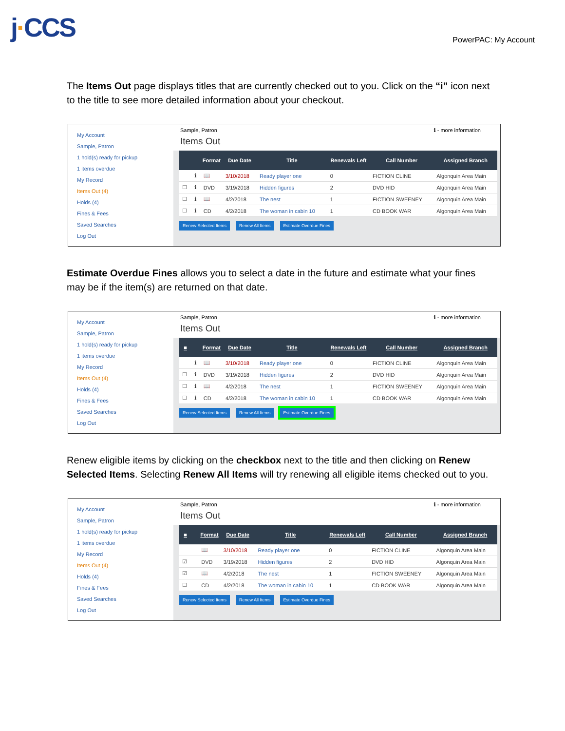j·CCS PowerPAC: My Account
The Items Out page displays titles that are currently checked out to you. Click on the “i” icon next to the title to see more detailed information about your checkout.
My Account
Sample, Patron
1 hold(s) ready for pickup
1 items overdue
My Record
Items Out (4)
Holds (4)
Fines & Fees
Saved Searches
Log Out
Sample, Patron
Items Out
ℹ - more information
| | | Format | Due Date | Title | Renewals Left | Call Number | Assigned Branch |
| --- | --- | --- | --- | --- | --- | --- | --- |
| | ℹ | 📖 | 3/10/2018 | Ready player one | 0 | FICTION CLINE | Algonquin Area Main |
| ☐ | ℹ | DVD | 3/19/2018 | Hidden figures | 2 | DVD HID | Algonquin Area Main |
| ☐ | ℹ | 📖 | 4/2/2018 | The nest | 1 | FICTION SWEENEY | Algonquin Area Main |
| ☐ | ℹ | CD | 4/2/2018 | The woman in cabin 10 | 1 | CD BOOK WAR | Algonquin Area Main |
Renew Selected Items Renew All Items Estimate Overdue Fines
Estimate Overdue Fines allows you to select a date in the future and estimate what your fines may be if the item(s) are returned on that date.
My Account
Sample, Patron
1 hold(s) ready for pickup
1 items overdue
My Record
Items Out (4)
Holds (4)
Fines & Fees
Saved Searches
Log Out
Sample, Patron
Items Out
ℹ - more information
| ■ | | Format | Due Date | Title | Renewals Left | Call Number | Assigned Branch |
| --- | --- | --- | --- | --- | --- | --- | --- |
| | ℹ | 📖 | 3/10/2018 | Ready player one | 0 | FICTION CLINE | Algonquin Area Main |
| ☐ | ℹ | DVD | 3/19/2018 | Hidden figures | 2 | DVD HID | Algonquin Area Main |
| ☐ | ℹ | 📖 | 4/2/2018 | The nest | 1 | FICTION SWEENEY | Algonquin Area Main |
| ☐ | ℹ | CD | 4/2/2018 | The woman in cabin 10 | 1 | CD BOOK WAR | Algonquin Area Main |
Renew Selected Items Renew All Items Estimate Overdue Fines
Renew eligible items by clicking on the checkbox next to the title and then clicking on Renew Selected Items. Selecting Renew All Items will try renewing all eligible items checked out to you.
My Account
Sample, Patron
1 hold(s) ready for pickup
1 items overdue
My Record
Items Out (4)
Holds (4)
Fines & Fees
Saved Searches
Log Out
Sample, Patron
Items Out
ℹ - more information
| ■ | | Format | Due Date | Title | Renewals Left | Call Number | Assigned Branch |
| --- | --- | --- | --- | --- | --- | --- | --- |
| | | 📖 | 3/10/2018 | Ready player one | 0 | FICTION CLINE | Algonquin Area Main |
| ☑ | | DVD | 3/19/2018 | Hidden figures | 2 | DVD HID | Algonquin Area Main |
| ☑ | | 📖 | 4/2/2018 | The nest | 1 | FICTION SWEENEY | Algonquin Area Main |
| ☐ | | CD | 4/2/2018 | The woman in cabin 10 | 1 | CD BOOK WAR | Algonquin Area Main |
Renew Selected Items Renew All Items Estimate Overdue Fines